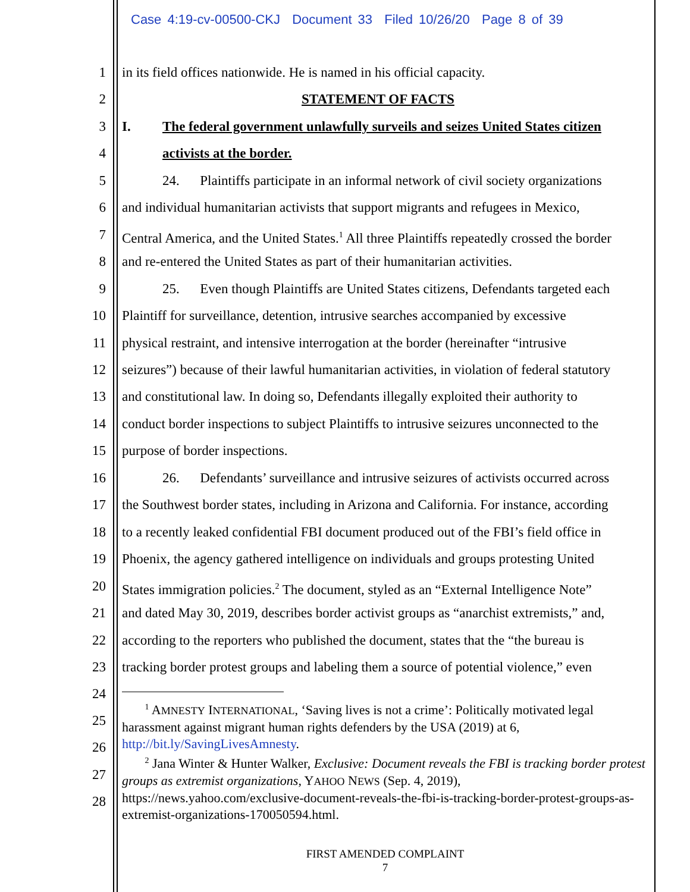Case 4:19-cv-00500-CKJ Document 33 Filed 10/26/20 Page 8 of 39
1 in its field offices nationwide. He is named in his official capacity.
2 STATEMENT OF FACTS
3 I. The federal government unlawfully surveils and seizes United States citizen
4 activists at the border.
5 24. Plaintiffs participate in an informal network of civil society organizations
6 and individual humanitarian activists that support migrants and refugees in Mexico,
7 Central America, and the United States.<sup>1</sup> All three Plaintiffs repeatedly crossed the border
8 and re-entered the United States as part of their humanitarian activities.
9 25. Even though Plaintiffs are United States citizens, Defendants targeted each
10 Plaintiff for surveillance, detention, intrusive searches accompanied by excessive
11 physical restraint, and intensive interrogation at the border (hereinafter “intrusive
12 seizures”) because of their lawful humanitarian activities, in violation of federal statutory
13 and constitutional law. In doing so, Defendants illegally exploited their authority to
14 conduct border inspections to subject Plaintiffs to intrusive seizures unconnected to the
15 purpose of border inspections.
16 26. Defendants’ surveillance and intrusive seizures of activists occurred across
17 the Southwest border states, including in Arizona and California. For instance, according
18 to a recently leaked confidential FBI document produced out of the FBI’s field office in
19 Phoenix, the agency gathered intelligence on individuals and groups protesting United
20 States immigration policies.<sup>2</sup> The document, styled as an “External Intelligence Note”
21 and dated May 30, 2019, describes border activist groups as “anarchist extremists,” and,
22 according to the reporters who published the document, states that the “the bureau is
23 tracking border protest groups and labeling them a source of potential violence,” even
24
25
26
27
28
<sup>1</sup> AMNESTY INTERNATIONAL, ‘Saving lives is not a crime’: Politically motivated legal harassment against migrant human rights defenders by the USA (2019) at 6, http://bit.ly/SavingLivesAmnesty.
<sup>2</sup> Jana Winter & Hunter Walker, Exclusive: Document reveals the FBI is tracking border protest groups as extremist organizations, YAHOO NEWS (Sep. 4, 2019), https://news.yahoo.com/exclusive-document-reveals-the-fbi-is-tracking-border-protest-groups-as-extremist-organizations-170050594.html.
FIRST AMENDED COMPLAINT
7